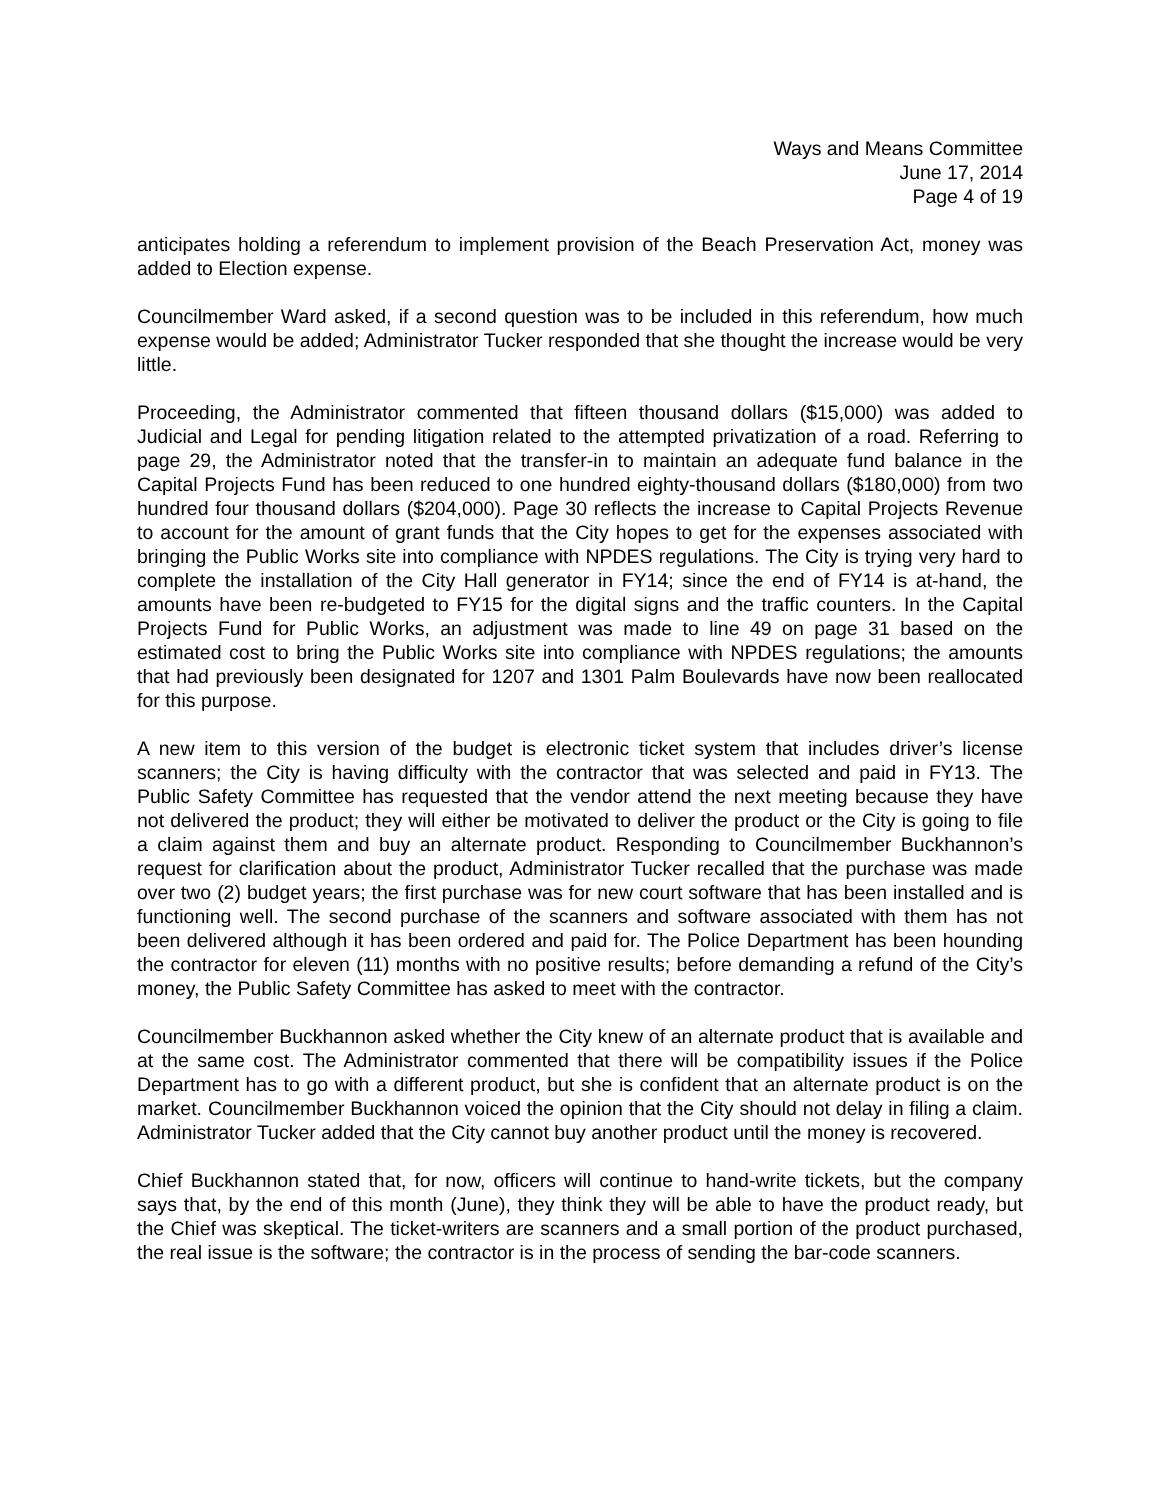Ways and Means Committee
June 17, 2014
Page 4 of 19
anticipates holding a referendum to implement provision of the Beach Preservation Act, money was added to Election expense.
Councilmember Ward asked, if a second question was to be included in this referendum, how much expense would be added; Administrator Tucker responded that she thought the increase would be very little.
Proceeding, the Administrator commented that fifteen thousand dollars ($15,000) was added to Judicial and Legal for pending litigation related to the attempted privatization of a road. Referring to page 29, the Administrator noted that the transfer-in to maintain an adequate fund balance in the Capital Projects Fund has been reduced to one hundred eighty-thousand dollars ($180,000) from two hundred four thousand dollars ($204,000). Page 30 reflects the increase to Capital Projects Revenue to account for the amount of grant funds that the City hopes to get for the expenses associated with bringing the Public Works site into compliance with NPDES regulations. The City is trying very hard to complete the installation of the City Hall generator in FY14; since the end of FY14 is at-hand, the amounts have been re-budgeted to FY15 for the digital signs and the traffic counters. In the Capital Projects Fund for Public Works, an adjustment was made to line 49 on page 31 based on the estimated cost to bring the Public Works site into compliance with NPDES regulations; the amounts that had previously been designated for 1207 and 1301 Palm Boulevards have now been reallocated for this purpose.
A new item to this version of the budget is electronic ticket system that includes driver’s license scanners; the City is having difficulty with the contractor that was selected and paid in FY13. The Public Safety Committee has requested that the vendor attend the next meeting because they have not delivered the product; they will either be motivated to deliver the product or the City is going to file a claim against them and buy an alternate product. Responding to Councilmember Buckhannon’s request for clarification about the product, Administrator Tucker recalled that the purchase was made over two (2) budget years; the first purchase was for new court software that has been installed and is functioning well. The second purchase of the scanners and software associated with them has not been delivered although it has been ordered and paid for. The Police Department has been hounding the contractor for eleven (11) months with no positive results; before demanding a refund of the City’s money, the Public Safety Committee has asked to meet with the contractor.
Councilmember Buckhannon asked whether the City knew of an alternate product that is available and at the same cost. The Administrator commented that there will be compatibility issues if the Police Department has to go with a different product, but she is confident that an alternate product is on the market. Councilmember Buckhannon voiced the opinion that the City should not delay in filing a claim. Administrator Tucker added that the City cannot buy another product until the money is recovered.
Chief Buckhannon stated that, for now, officers will continue to hand-write tickets, but the company says that, by the end of this month (June), they think they will be able to have the product ready, but the Chief was skeptical. The ticket-writers are scanners and a small portion of the product purchased, the real issue is the software; the contractor is in the process of sending the bar-code scanners.